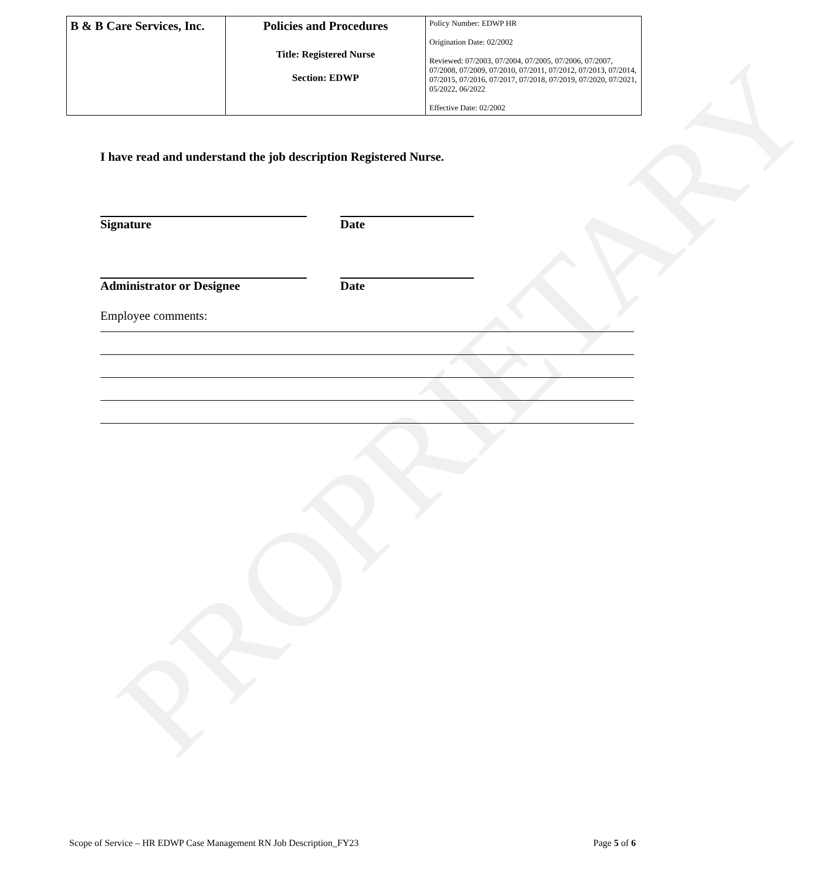PROPRIETARY
| B & B Care Services, Inc. | Policies and Procedures Title: Registered Nurse Section: EDWP | Policy Number: EDWP HR Origination Date: 02/2002 Reviewed: 07/2003, 07/2004, 07/2005, 07/2006, 07/2007, 07/2008, 07/2009, 07/2010, 07/2011, 07/2012, 07/2013, 07/2014, 07/2015, 07/2016, 07/2017, 07/2018, 07/2019, 07/2020, 07/2021, 05/2022, 06/2022 Effective Date: 02/2002 |
I have read and understand the job description Registered Nurse.
Signature Date
Administrator or Designee Date
Employee comments:
Scope of Service – HR EDWP Case Management RN Job Description_FY23 Page 5 of 6